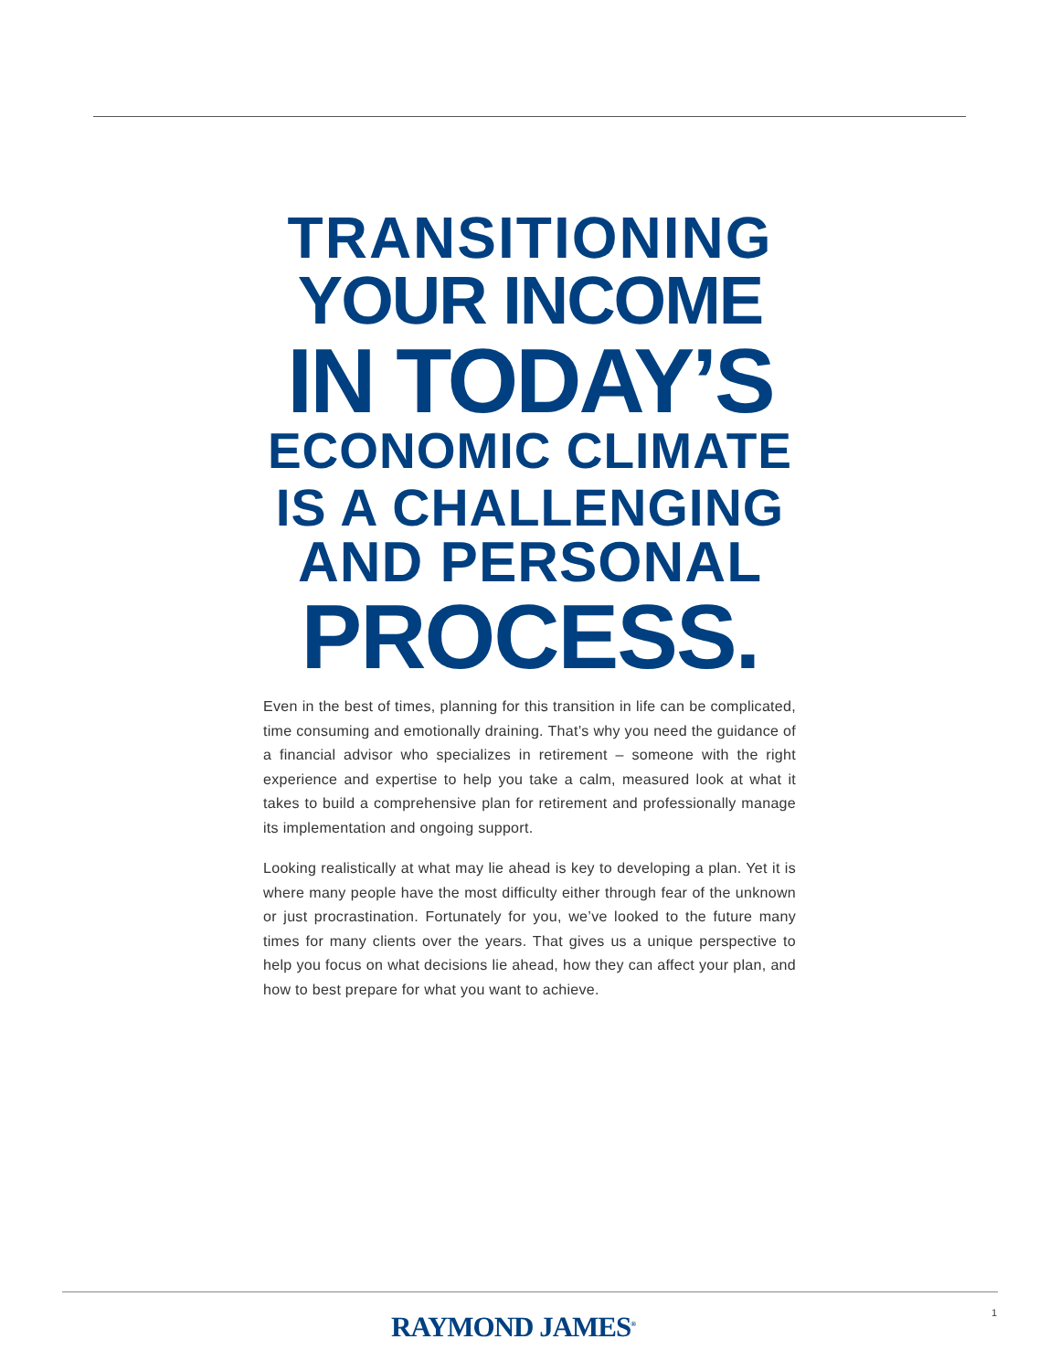TRANSITIONING
YOUR INCOME
IN TODAY’S
ECONOMIC CLIMATE
IS A CHALLENGING
AND PERSONAL
PROCESS.
Even in the best of times, planning for this transition in life can be complicated, time consuming and emotionally draining. That’s why you need the guidance of a financial advisor who specializes in retirement – someone with the right experience and expertise to help you take a calm, measured look at what it takes to build a comprehensive plan for retirement and professionally manage its implementation and ongoing support.
Looking realistically at what may lie ahead is key to developing a plan. Yet it is where many people have the most difficulty either through fear of the unknown or just procrastination. Fortunately for you, we’ve looked to the future many times for many clients over the years. That gives us a unique perspective to help you focus on what decisions lie ahead, how they can affect your plan, and how to best prepare for what you want to achieve.
RAYMOND JAMES<sup>®</sup> 1